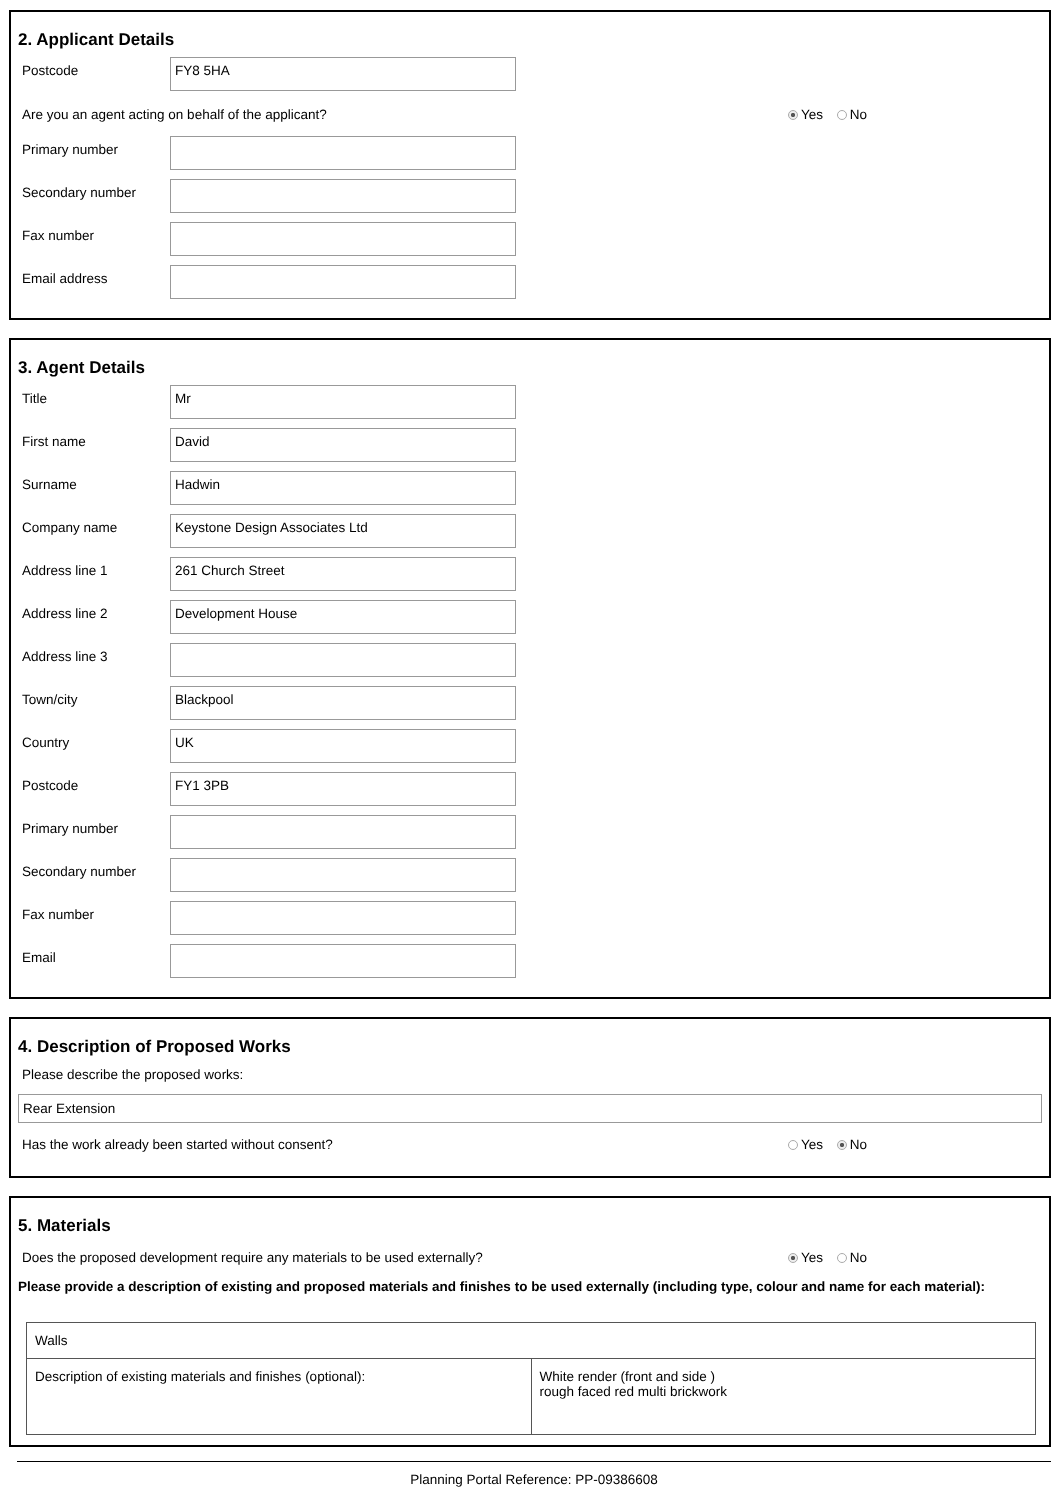2. Applicant Details
Postcode
FY8 5HA
Are you an agent acting on behalf of the applicant? Yes No
Primary number
Secondary number
Fax number
Email address
3. Agent Details
Title
Mr
First name
David
Surname
Hadwin
Company name
Keystone Design Associates Ltd
Address line 1
261 Church Street
Address line 2
Development House
Address line 3
Town/city
Blackpool
Country
UK
Postcode
FY1 3PB
Primary number
Secondary number
Fax number
Email
4. Description of Proposed Works
Please describe the proposed works:
Rear Extension
Has the work already been started without consent? Yes No
5. Materials
Does the proposed development require any materials to be used externally? Yes No
Please provide a description of existing and proposed materials and finishes to be used externally (including type, colour and name for each material):
| Walls | |
| Description of existing materials and finishes (optional): | White render (front and side ) rough faced red multi brickwork |
Planning Portal Reference: PP-09386608